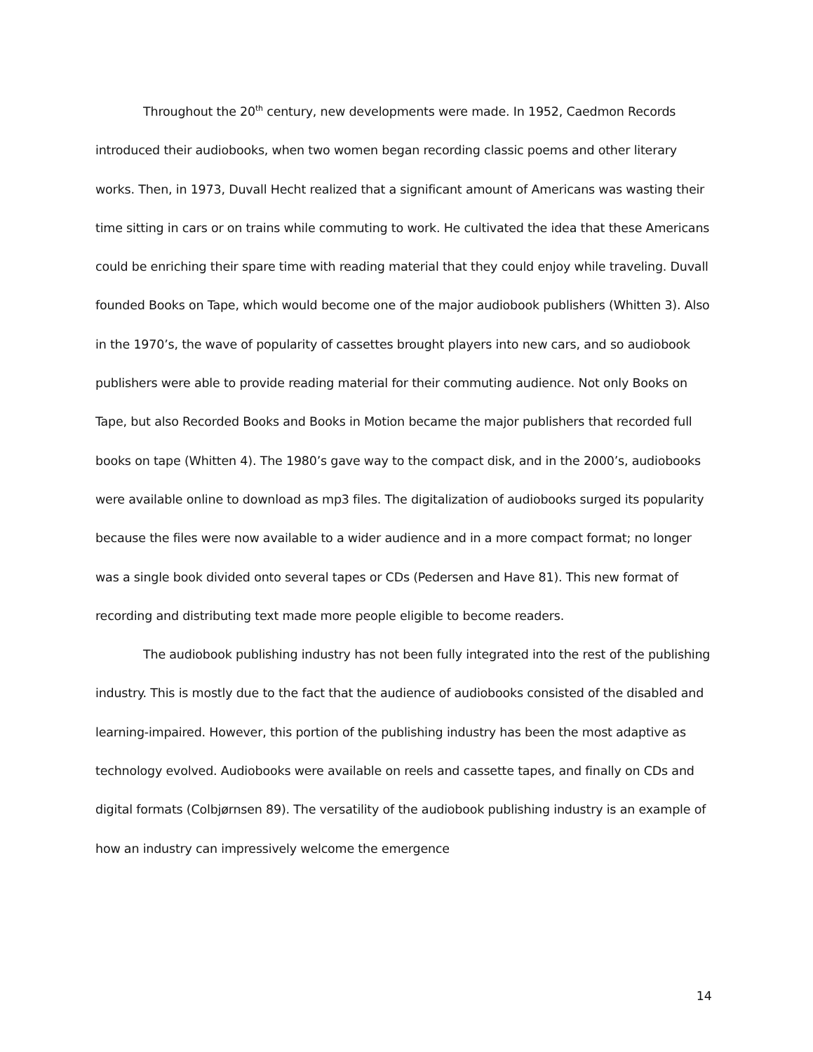Throughout the 20<sup>th</sup> century, new developments were made. In 1952, Caedmon Records introduced their audiobooks, when two women began recording classic poems and other literary works. Then, in 1973, Duvall Hecht realized that a significant amount of Americans was wasting their time sitting in cars or on trains while commuting to work. He cultivated the idea that these Americans could be enriching their spare time with reading material that they could enjoy while traveling. Duvall founded Books on Tape, which would become one of the major audiobook publishers (Whitten 3). Also in the 1970’s, the wave of popularity of cassettes brought players into new cars, and so audiobook publishers were able to provide reading material for their commuting audience. Not only Books on Tape, but also Recorded Books and Books in Motion became the major publishers that recorded full books on tape (Whitten 4). The 1980’s gave way to the compact disk, and in the 2000’s, audiobooks were available online to download as mp3 files. The digitalization of audiobooks surged its popularity because the files were now available to a wider audience and in a more compact format; no longer was a single book divided onto several tapes or CDs (Pedersen and Have 81). This new format of recording and distributing text made more people eligible to become readers.
The audiobook publishing industry has not been fully integrated into the rest of the publishing industry. This is mostly due to the fact that the audience of audiobooks consisted of the disabled and learning-impaired. However, this portion of the publishing industry has been the most adaptive as technology evolved. Audiobooks were available on reels and cassette tapes, and finally on CDs and digital formats (Colbjørnsen 89). The versatility of the audiobook publishing industry is an example of how an industry can impressively welcome the emergence
14